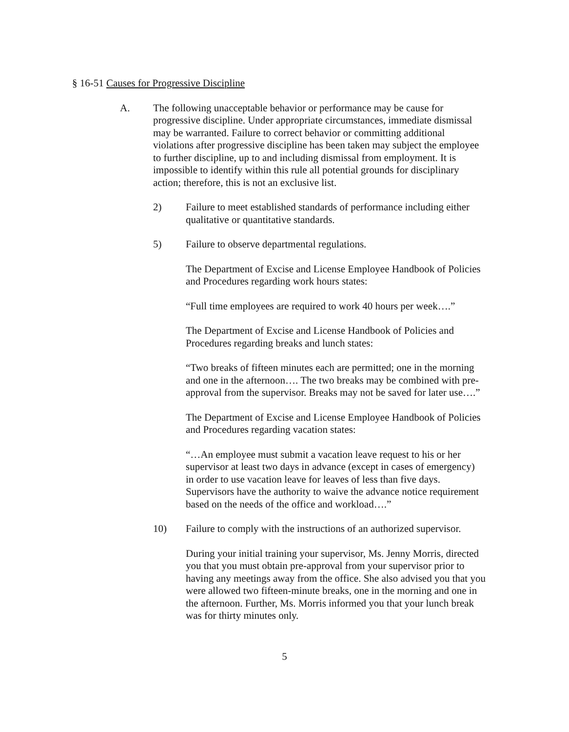§ 16-51 Causes for Progressive Discipline
A. The following unacceptable behavior or performance may be cause for progressive discipline. Under appropriate circumstances, immediate dismissal may be warranted. Failure to correct behavior or committing additional violations after progressive discipline has been taken may subject the employee to further discipline, up to and including dismissal from employment. It is impossible to identify within this rule all potential grounds for disciplinary action; therefore, this is not an exclusive list.
2) Failure to meet established standards of performance including either qualitative or quantitative standards.
5) Failure to observe departmental regulations.
The Department of Excise and License Employee Handbook of Policies and Procedures regarding work hours states:
“Full time employees are required to work 40 hours per week….”
The Department of Excise and License Handbook of Policies and Procedures regarding breaks and lunch states:
“Two breaks of fifteen minutes each are permitted; one in the morning and one in the afternoon…. The two breaks may be combined with pre-approval from the supervisor. Breaks may not be saved for later use….”
The Department of Excise and License Employee Handbook of Policies and Procedures regarding vacation states:
“…An employee must submit a vacation leave request to his or her supervisor at least two days in advance (except in cases of emergency) in order to use vacation leave for leaves of less than five days. Supervisors have the authority to waive the advance notice requirement based on the needs of the office and workload….”
10) Failure to comply with the instructions of an authorized supervisor.
During your initial training your supervisor, Ms. Jenny Morris, directed you that you must obtain pre-approval from your supervisor prior to having any meetings away from the office. She also advised you that you were allowed two fifteen-minute breaks, one in the morning and one in the afternoon. Further, Ms. Morris informed you that your lunch break was for thirty minutes only.
5